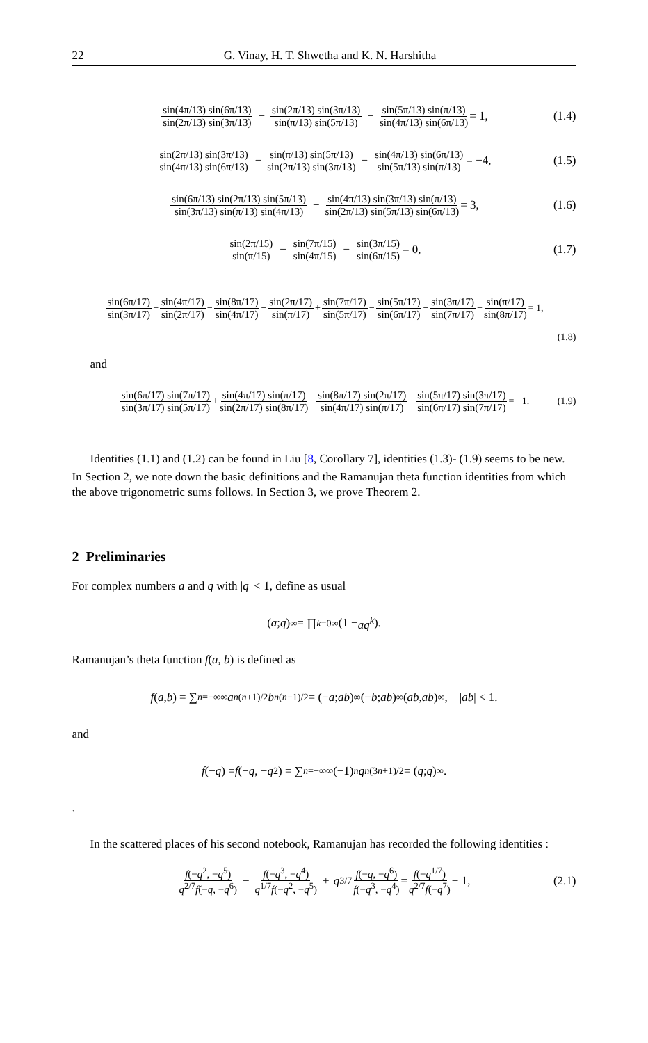22 G. Vinay, H. T. Shwetha and K. N. Harshitha
sin(4π/13) sin(6π/13) sin(2π/13) sin(3π/13) − sin(2π/13) sin(3π/13) sin(π/13) sin(5π/13) − sin(5π/13) sin(π/13) sin(4π/13) sin(6π/13) = 1, (1.4)
sin(2π/13) sin(3π/13) sin(4π/13) sin(6π/13) − sin(π/13) sin(5π/13) sin(2π/13) sin(3π/13) − sin(4π/13) sin(6π/13) sin(5π/13) sin(π/13) = −4, (1.5)
sin(6π/13) sin(2π/13) sin(5π/13) sin(3π/13) sin(π/13) sin(4π/13) − sin(4π/13) sin(3π/13) sin(π/13) sin(2π/13) sin(5π/13) sin(6π/13) = 3, (1.6)
sin(2π/15) sin(π/15) − sin(7π/15) sin(4π/15) − sin(3π/15) sin(6π/15) = 0, (1.7)
sin(6π/17) sin(3π/17) − sin(4π/17) sin(2π/17) − sin(8π/17) sin(4π/17) + sin(2π/17) sin(π/17) + sin(7π/17) sin(5π/17) − sin(5π/17) sin(6π/17) + sin(3π/17) sin(7π/17) − sin(π/17) sin(8π/17) = 1,
(1.8)
and
sin(6π/17) sin(7π/17) sin(3π/17) sin(5π/17) + sin(4π/17) sin(π/17) sin(2π/17) sin(8π/17) − sin(8π/17) sin(2π/17) sin(4π/17) sin(π/17) − sin(5π/17) sin(3π/17) sin(6π/17) sin(7π/17) = −1. (1.9)
Identities (1.1) and (1.2) can be found in Liu [8, Corollary 7], identities (1.3)- (1.9) seems to be new.
In Section 2, we note down the basic definitions and the Ramanujan theta function identities from which the above trigonometric sums follows. In Section 3, we prove Theorem 2.
2 Preliminaries
For complex numbers a and q with |q| < 1, define as usual
(a; q)<sub>∞</sub> = ∏<sub>k=0</sub><sup>∞</sup> (1 − aq<sup>k</sup>).
Ramanujan’s theta function f(a, b) is defined as
f (a, b) = ∑<sub>n=−∞</sub><sup>∞</sup> a<sup>n(n+1)/2</sup> b<sup>n(n−1)/2</sup> = (− a; ab)<sub>∞</sub>(− b; ab)<sub>∞</sub>(ab, ab)<sub>∞</sub>, | ab | < 1.
and
f (− q) = f (− q, − q<sup>2</sup>) = ∑<sub>n=−∞</sub><sup>∞</sup> (−1)<sup>n</sup> q<sup>n(3n+1)/2</sup> = (q; q)<sub>∞</sub>.
.
In the scattered places of his second notebook, Ramanujan has recorded the following identities :
f(−q<sup>2</sup>, −q<sup>5</sup>) q<sup>2/7</sup>f(−q, −q<sup>6</sup>) − f(−q<sup>3</sup>, −q<sup>4</sup>) q<sup>1/7</sup>f(−q<sup>2</sup>, −q<sup>5</sup>) + q<sup>3/7</sup> f(−q, −q<sup>6</sup>) f(−q<sup>3</sup>, −q<sup>4</sup>) = f(−q<sup>1/7</sup>) q<sup>2/7</sup>f(−q<sup>7</sup>) + 1, (2.1)